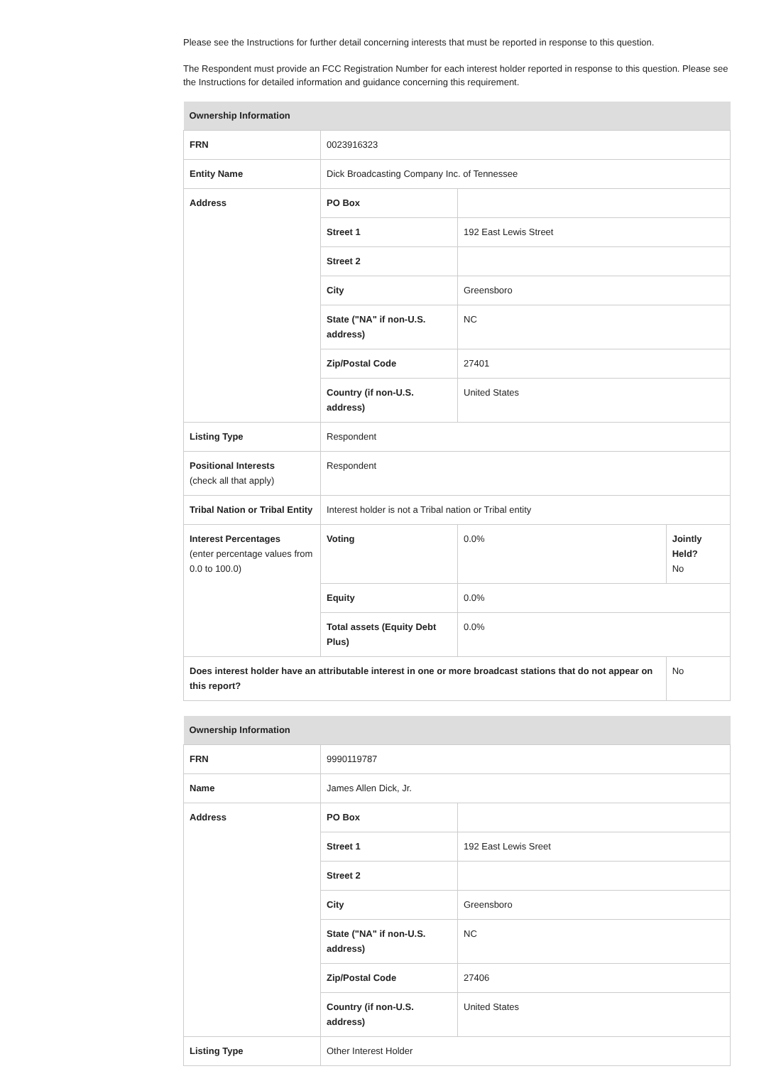Please see the Instructions for further detail concerning interests that must be reported in response to this question.
The Respondent must provide an FCC Registration Number for each interest holder reported in response to this question. Please see the Instructions for detailed information and guidance concerning this requirement.
| Ownership Information | | | |
| --- | --- | --- | --- |
| FRN | 0023916323 | | |
| Entity Name | Dick Broadcasting Company Inc. of Tennessee | | |
| Address | PO Box | | |
| | Street 1 | 192 East Lewis Street | |
| | Street 2 | | |
| | City | Greensboro | |
| | State ("NA" if non-U.S. address) | NC | |
| | Zip/Postal Code | 27401 | |
| | Country (if non-U.S. address) | United States | |
| Listing Type | Respondent | | |
| Positional Interests (check all that apply) | Respondent | | |
| Tribal Nation or Tribal Entity | Interest holder is not a Tribal nation or Tribal entity | | |
| Interest Percentages (enter percentage values from 0.0 to 100.0) | Voting | 0.0% | Jointly Held? No |
| | Equity | 0.0% | |
| | Total assets (Equity Debt Plus) | 0.0% | |
| Does interest holder have an attributable interest in one or more broadcast stations that do not appear on this report? | | | No |
| Ownership Information | | |
| --- | --- | --- |
| FRN | 9990119787 | |
| Name | James Allen Dick, Jr. | |
| Address | PO Box | |
| | Street 1 | 192 East Lewis Sreet |
| | Street 2 | |
| | City | Greensboro |
| | State ("NA" if non-U.S. address) | NC |
| | Zip/Postal Code | 27406 |
| | Country (if non-U.S. address) | United States |
| Listing Type | Other Interest Holder | |